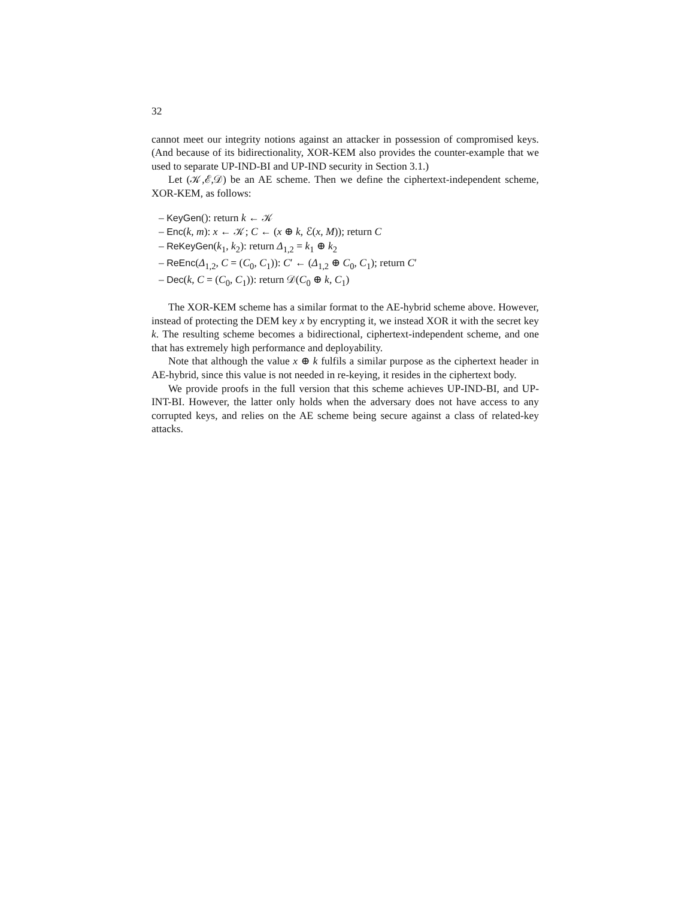32
cannot meet our integrity notions against an attacker in possession of compromised keys. (And because of its bidirectionality, XOR-KEM also provides the counter-example that we used to separate UP-IND-BI and UP-IND security in Section 3.1.)
Let (𝒦,ℰ,𝒟) be an AE scheme. Then we define the ciphertext-independent scheme, XOR-KEM, as follows:
– KeyGen(): return k ← 𝒦
– Enc(k, m): x ← 𝒦; C ← (x ⊕ k, ℰ(x, M)); return C
– ReKeyGen(k<sub>1</sub>, k<sub>2</sub>): return Δ<sub>1,2</sub> = k<sub>1</sub> ⊕ k<sub>2</sub>
– ReEnc(Δ<sub>1,2</sub>, C = (C<sub>0</sub>, C<sub>1</sub>)): C′ ← (Δ<sub>1,2</sub> ⊕ C<sub>0</sub>, C<sub>1</sub>); return C′
– Dec(k, C = (C<sub>0</sub>, C<sub>1</sub>)): return 𝒟(C<sub>0</sub> ⊕ k, C<sub>1</sub>)
The XOR-KEM scheme has a similar format to the AE-hybrid scheme above. However, instead of protecting the DEM key x by encrypting it, we instead XOR it with the secret key k. The resulting scheme becomes a bidirectional, ciphertext-independent scheme, and one that has extremely high performance and deployability.
Note that although the value x ⊕ k fulfils a similar purpose as the ciphertext header in AE-hybrid, since this value is not needed in re-keying, it resides in the ciphertext body.
We provide proofs in the full version that this scheme achieves UP-IND-BI, and UP-INT-BI. However, the latter only holds when the adversary does not have access to any corrupted keys, and relies on the AE scheme being secure against a class of related-key attacks.